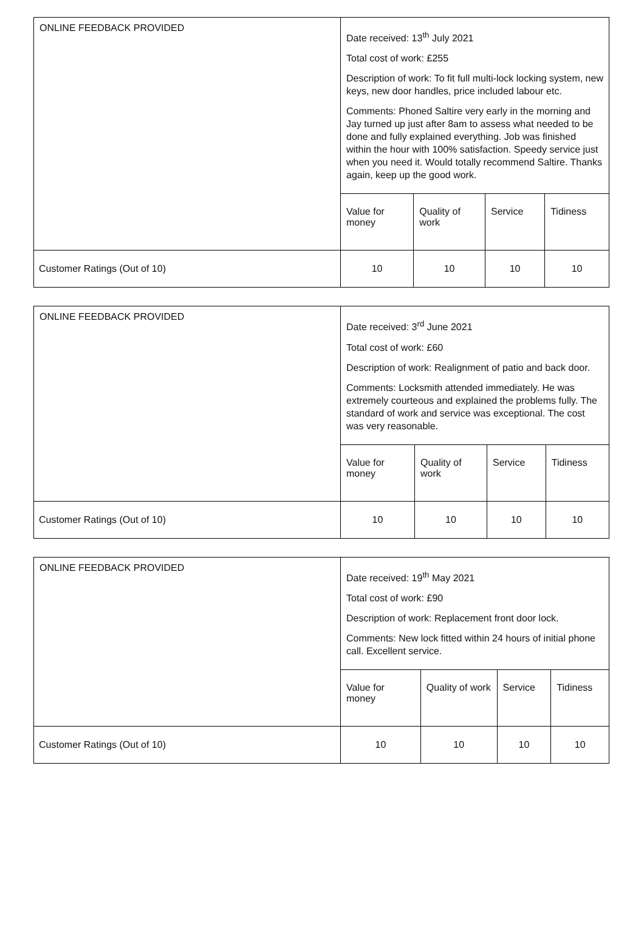| ONLINE FEEDBACK PROVIDED | Date received: 13<sup>th</sup> July 2021 Total cost of work: £255 Description of work: To fit full multi-lock locking system, new keys, new door handles, price included labour etc. Comments: Phoned Saltire very early in the morning and Jay turned up just after 8am to assess what needed to be done and fully explained everything. Job was finished within the hour with 100% satisfaction. Speedy service just when you need it. Would totally recommend Saltire. Thanks again, keep up the good work. | | | |
| | Value for money | Quality of work | Service | Tidiness |
| Customer Ratings (Out of 10) | 10 | 10 | 10 | 10 |
| ONLINE FEEDBACK PROVIDED | Date received: 3<sup>rd</sup> June 2021 Total cost of work: £60 Description of work: Realignment of patio and back door. Comments: Locksmith attended immediately. He was extremely courteous and explained the problems fully. The standard of work and service was exceptional. The cost was very reasonable. | | | |
| | Value for money | Quality of work | Service | Tidiness |
| Customer Ratings (Out of 10) | 10 | 10 | 10 | 10 |
| ONLINE FEEDBACK PROVIDED | Date received: 19<sup>th</sup> May 2021 Total cost of work: £90 Description of work: Replacement front door lock. Comments: New lock fitted within 24 hours of initial phone call. Excellent service. | | | |
| | Value for money | Quality of work | Service | Tidiness |
| Customer Ratings (Out of 10) | 10 | 10 | 10 | 10 |